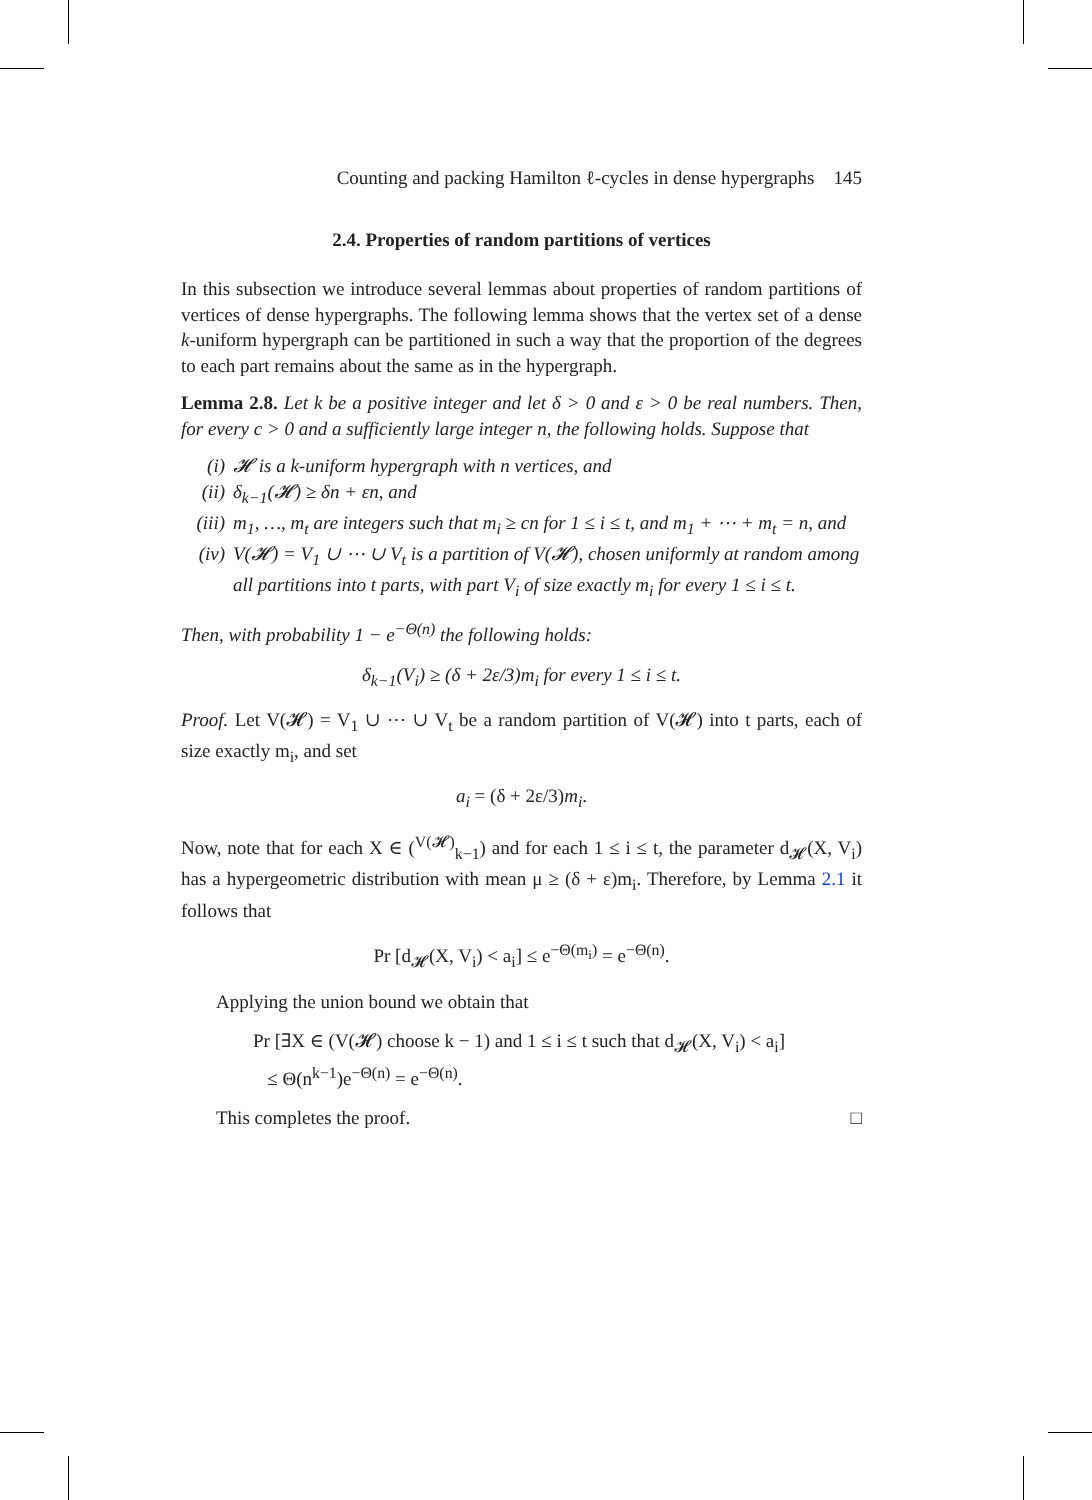Counting and packing Hamilton ℓ-cycles in dense hypergraphs 145
2.4. Properties of random partitions of vertices
In this subsection we introduce several lemmas about properties of random partitions of vertices of dense hypergraphs. The following lemma shows that the vertex set of a dense k-uniform hypergraph can be partitioned in such a way that the proportion of the degrees to each part remains about the same as in the hypergraph.
Lemma 2.8. Let k be a positive integer and let δ > 0 and ε > 0 be real numbers. Then, for every c > 0 and a sufficiently large integer n, the following holds. Suppose that
(i) 𝓗 is a k-uniform hypergraph with n vertices, and
(ii) δ<sub>k−1</sub>(𝓗) ≥ δn + εn, and
(iii) m<sub>1</sub>, …, m<sub>t</sub> are integers such that m<sub>i</sub> ≥ cn for 1 ≤ i ≤ t, and m<sub>1</sub> + ⋯ + m<sub>t</sub> = n, and
(iv) V(𝓗) = V<sub>1</sub> ∪ ⋯ ∪ V<sub>t</sub> is a partition of V(𝓗), chosen uniformly at random among all partitions into t parts, with part V<sub>i</sub> of size exactly m<sub>i</sub> for every 1 ≤ i ≤ t.
Then, with probability 1 − e<sup>−Θ(n)</sup> the following holds:
δ<sub>k−1</sub>(V<sub>i</sub>) ≥ (δ + 2ε/3)m<sub>i</sub> for every 1 ≤ i ≤ t.
Proof. Let V(𝓗) = V<sub>1</sub> ∪ ⋯ ∪ V<sub>t</sub> be a random partition of V(𝓗) into t parts, each of size exactly m<sub>i</sub>, and set
a<sub>i</sub> = (δ + 2ε/3)m<sub>i</sub>.
Now, note that for each X ∈ (<sup>V(𝓗)</sup><sub>k−1</sub>) and for each 1 ≤ i ≤ t, the parameter d<sub>𝓗</sub>(X, V<sub>i</sub>) has a hypergeometric distribution with mean μ ≥ (δ + ε)m<sub>i</sub>. Therefore, by Lemma 2.1 it follows that
Pr [d<sub>𝓗</sub>(X, V<sub>i</sub>) < a<sub>i</sub>] ≤ e<sup>−Θ(m<sub>i</sub>)</sup> = e<sup>−Θ(n)</sup>.
Applying the union bound we obtain that
Pr [∃X ∈ (V(𝓗) choose k − 1) and 1 ≤ i ≤ t such that d<sub>𝓗</sub>(X, V<sub>i</sub>) < a<sub>i</sub>]
≤ Θ(n<sup>k−1</sup>)e<sup>−Θ(n)</sup> = e<sup>−Θ(n)</sup>.
This completes the proof. □